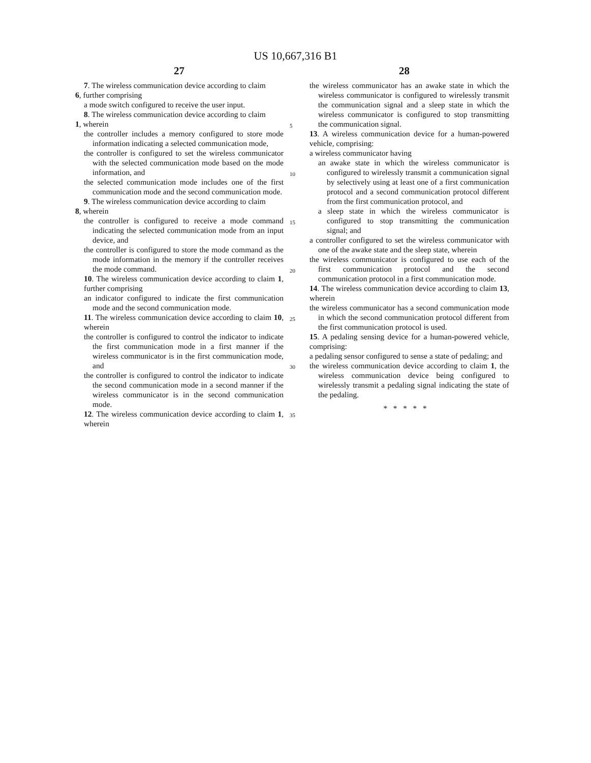US 10,667,316 B1
27 28
7. The wireless communication device according to claim
6, further comprising
a mode switch configured to receive the user input.
8. The wireless communication device according to claim
1, wherein
the controller includes a memory configured to store mode information indicating a selected communication mode,
the controller is configured to set the wireless communicator with the selected communication mode based on the mode information, and
the selected communication mode includes one of the first communication mode and the second communication mode.
9. The wireless communication device according to claim
8, wherein
the controller is configured to receive a mode command indicating the selected communication mode from an input device, and
the controller is configured to store the mode command as the mode information in the memory if the controller receives the mode command.
10. The wireless communication device according to claim 1, further comprising
an indicator configured to indicate the first communication mode and the second communication mode.
11. The wireless communication device according to claim 10, wherein
the controller is configured to control the indicator to indicate the first communication mode in a first manner if the wireless communicator is in the first communication mode, and
the controller is configured to control the indicator to indicate the second communication mode in a second manner if the wireless communicator is in the second communication mode.
12. The wireless communication device according to claim 1, wherein
5
10
15
20
25
30
35
the wireless communicator has an awake state in which the wireless communicator is configured to wirelessly transmit the communication signal and a sleep state in which the wireless communicator is configured to stop transmitting the communication signal.
13. A wireless communication device for a human-powered vehicle, comprising:
a wireless communicator having
an awake state in which the wireless communicator is configured to wirelessly transmit a communication signal by selectively using at least one of a first communication protocol and a second communication protocol different from the first communication protocol, and
a sleep state in which the wireless communicator is configured to stop transmitting the communication signal; and
a controller configured to set the wireless communicator with one of the awake state and the sleep state, wherein
the wireless communicator is configured to use each of the first communication protocol and the second communication protocol in a first communication mode.
14. The wireless communication device according to claim 13, wherein
the wireless communicator has a second communication mode in which the second communication protocol different from the first communication protocol is used.
15. A pedaling sensing device for a human-powered vehicle, comprising:
a pedaling sensor configured to sense a state of pedaling; and
the wireless communication device according to claim 1, the wireless communication device being configured to wirelessly transmit a pedaling signal indicating the state of the pedaling.
* * * * *